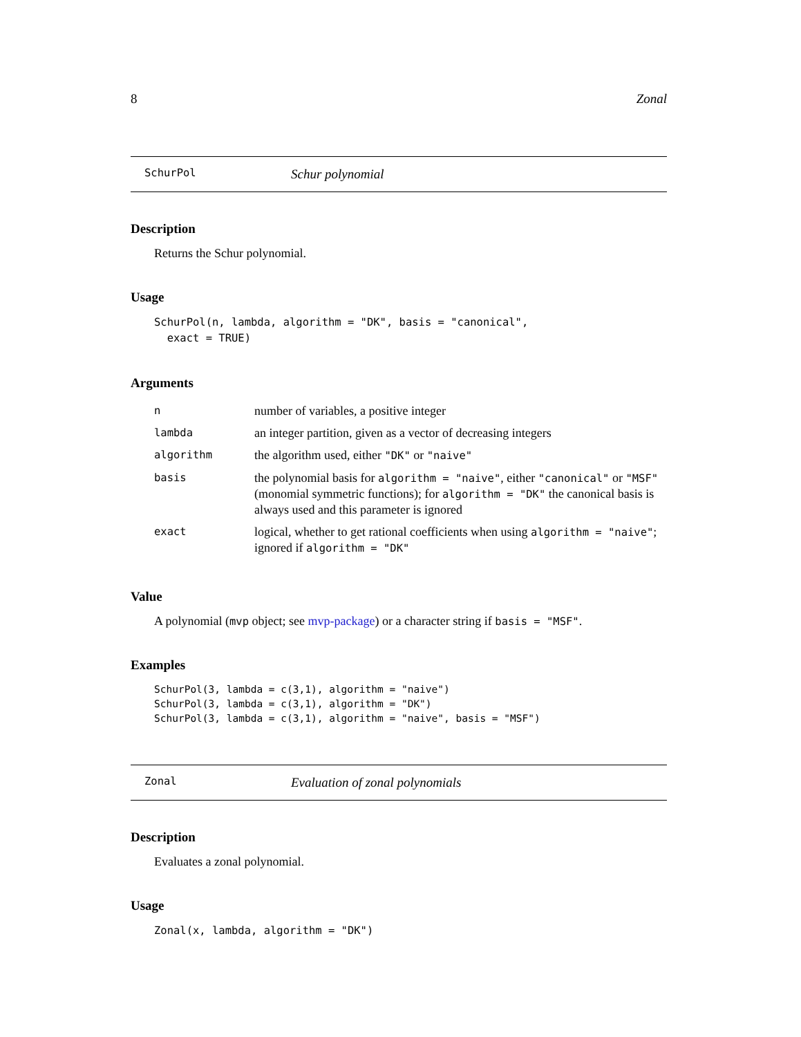8 Zonal
SchurPol Schur polynomial
Description
Returns the Schur polynomial.
Usage
SchurPol(n, lambda, algorithm = "DK", basis = "canonical",
  exact = TRUE)
Arguments
| n | number of variables, a positive integer |
| lambda | an integer partition, given as a vector of decreasing integers |
| algorithm | the algorithm used, either "DK" or "naive" |
| basis | the polynomial basis for algorithm = "naive" , either "canonical" or "MSF" (monomial symmetric functions); for algorithm = "DK" the canonical basis is always used and this parameter is ignored |
| exact | logical, whether to get rational coefficients when using algorithm = "naive" ; ignored if algorithm = "DK" |
Value
A polynomial (mvp object; see mvp-package) or a character string if basis = "MSF".
Examples
SchurPol(3, lambda = c(3,1), algorithm = "naive")
SchurPol(3, lambda = c(3,1), algorithm = "DK")
SchurPol(3, lambda = c(3,1), algorithm = "naive", basis = "MSF")
Zonal Evaluation of zonal polynomials
Description
Evaluates a zonal polynomial.
Usage
Zonal(x, lambda, algorithm = "DK")